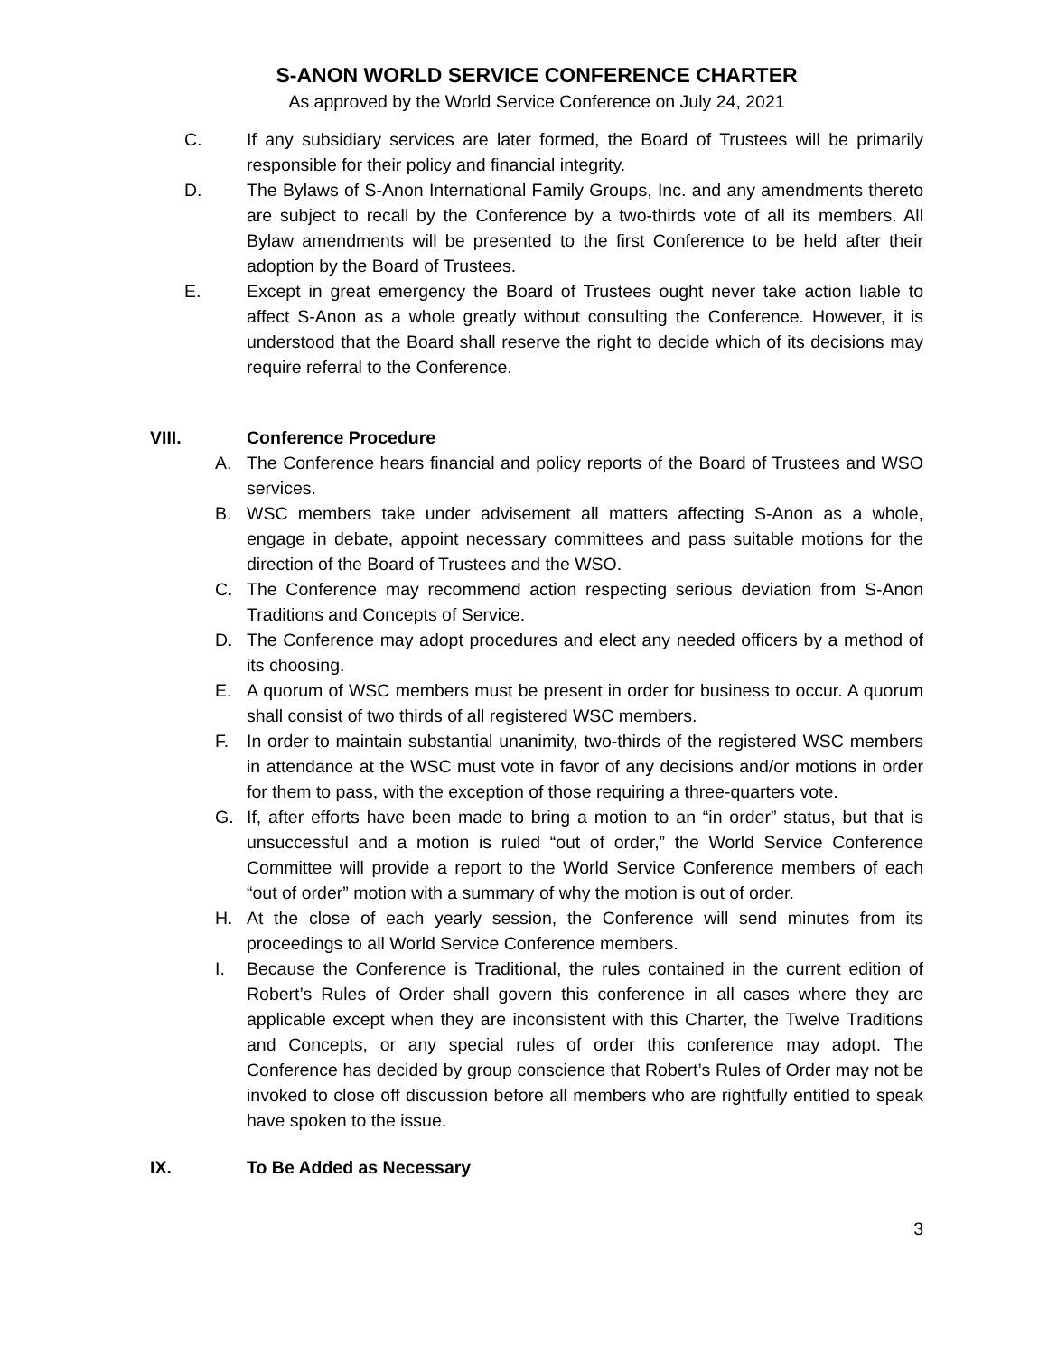S-ANON WORLD SERVICE CONFERENCE CHARTER
As approved by the World Service Conference on July 24, 2021
C. If any subsidiary services are later formed, the Board of Trustees will be primarily responsible for their policy and financial integrity.
D. The Bylaws of S-Anon International Family Groups, Inc. and any amendments thereto are subject to recall by the Conference by a two-thirds vote of all its members. All Bylaw amendments will be presented to the first Conference to be held after their adoption by the Board of Trustees.
E. Except in great emergency the Board of Trustees ought never take action liable to affect S-Anon as a whole greatly without consulting the Conference. However, it is understood that the Board shall reserve the right to decide which of its decisions may require referral to the Conference.
VIII. Conference Procedure
A. The Conference hears financial and policy reports of the Board of Trustees and WSO services.
B. WSC members take under advisement all matters affecting S-Anon as a whole, engage in debate, appoint necessary committees and pass suitable motions for the direction of the Board of Trustees and the WSO.
C. The Conference may recommend action respecting serious deviation from S-Anon Traditions and Concepts of Service.
D. The Conference may adopt procedures and elect any needed officers by a method of its choosing.
E. A quorum of WSC members must be present in order for business to occur. A quorum shall consist of two thirds of all registered WSC members.
F. In order to maintain substantial unanimity, two-thirds of the registered WSC members in attendance at the WSC must vote in favor of any decisions and/or motions in order for them to pass, with the exception of those requiring a three-quarters vote.
G. If, after efforts have been made to bring a motion to an “in order” status, but that is unsuccessful and a motion is ruled “out of order,” the World Service Conference Committee will provide a report to the World Service Conference members of each “out of order” motion with a summary of why the motion is out of order.
H. At the close of each yearly session, the Conference will send minutes from its proceedings to all World Service Conference members.
I. Because the Conference is Traditional, the rules contained in the current edition of Robert’s Rules of Order shall govern this conference in all cases where they are applicable except when they are inconsistent with this Charter, the Twelve Traditions and Concepts, or any special rules of order this conference may adopt. The Conference has decided by group conscience that Robert’s Rules of Order may not be invoked to close off discussion before all members who are rightfully entitled to speak have spoken to the issue.
IX. To Be Added as Necessary
3